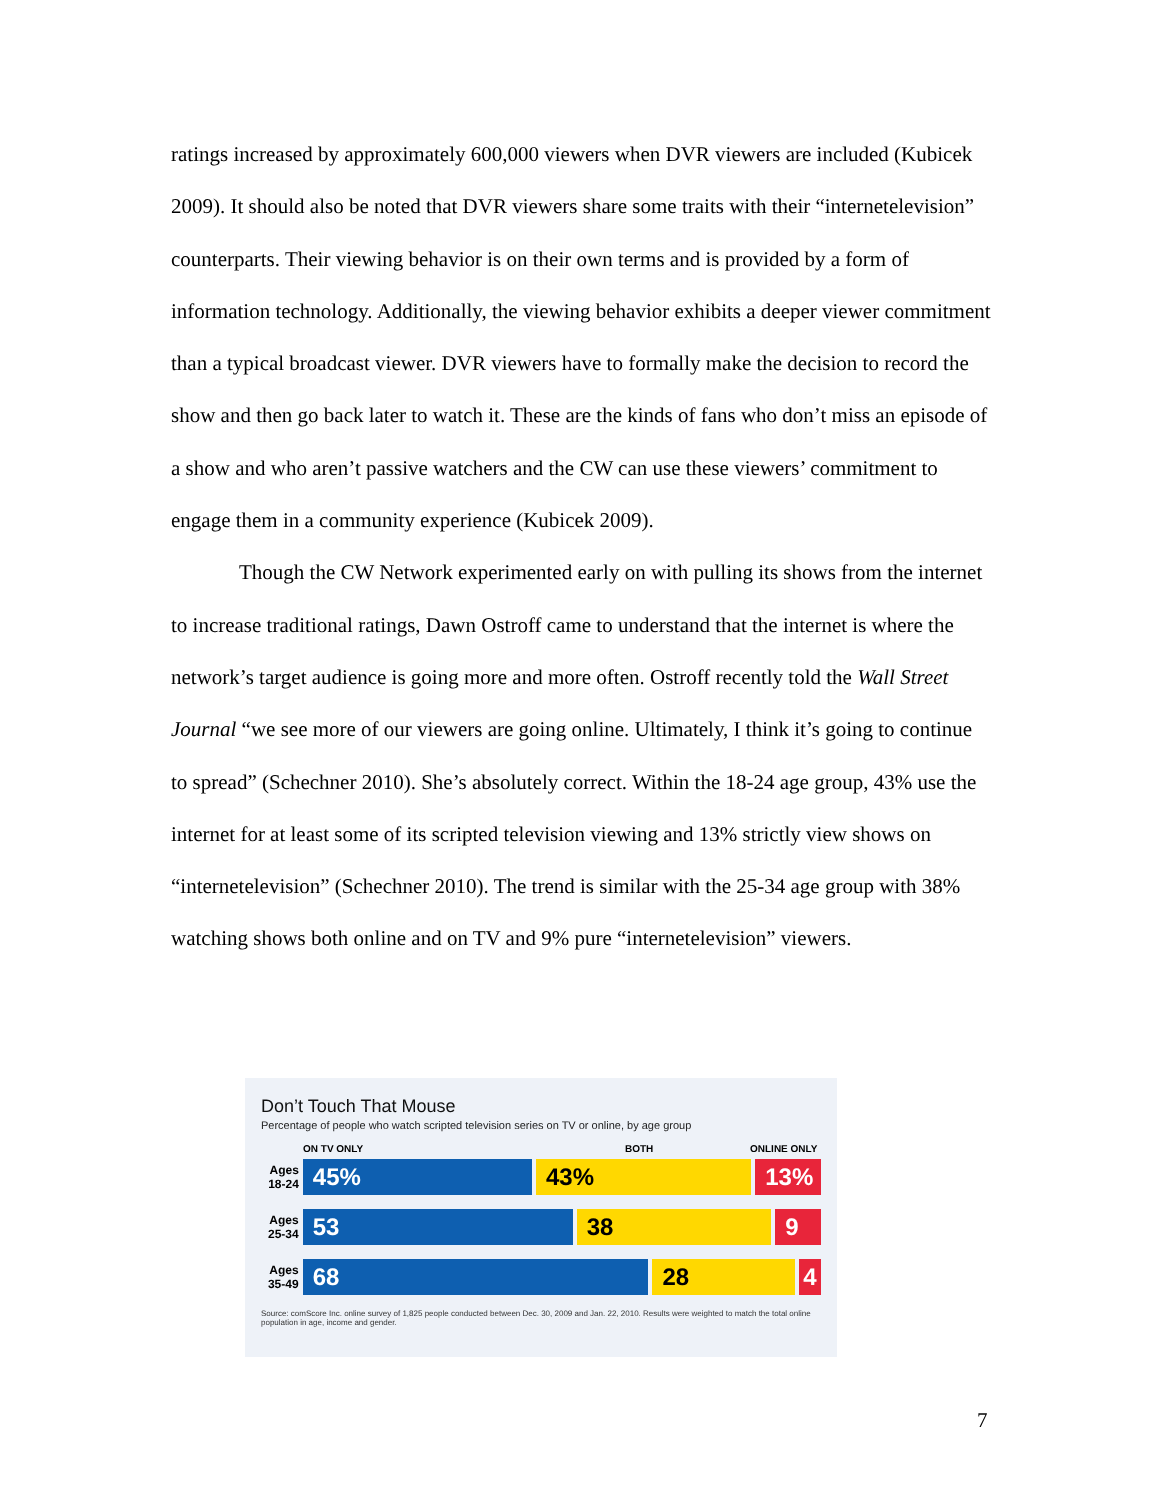ratings increased by approximately 600,000 viewers when DVR viewers are included (Kubicek 2009). It should also be noted that DVR viewers share some traits with their “internetelevision” counterparts. Their viewing behavior is on their own terms and is provided by a form of information technology. Additionally, the viewing behavior exhibits a deeper viewer commitment than a typical broadcast viewer. DVR viewers have to formally make the decision to record the show and then go back later to watch it. These are the kinds of fans who don’t miss an episode of a show and who aren’t passive watchers and the CW can use these viewers’ commitment to engage them in a community experience (Kubicek 2009).
Though the CW Network experimented early on with pulling its shows from the internet to increase traditional ratings, Dawn Ostroff came to understand that the internet is where the network’s target audience is going more and more often. Ostroff recently told the Wall Street Journal “we see more of our viewers are going online. Ultimately, I think it’s going to continue to spread” (Schechner 2010). She’s absolutely correct. Within the 18-24 age group, 43% use the internet for at least some of its scripted television viewing and 13% strictly view shows on “internetelevision” (Schechner 2010). The trend is similar with the 25-34 age group with 38% watching shows both online and on TV and 9% pure “internetelevision” viewers.
Don’t Touch That Mouse
Percentage of people who watch scripted television series on TV or online, by age group
ON TV ONLY BOTH ONLINE ONLY
Ages 18-24
45% 43% 13%
Ages 25-34
53 38 9
Ages 35-49
68 28 4
Source: comScore Inc. online survey of 1,825 people conducted between Dec. 30, 2009 and Jan. 22, 2010. Results were weighted to match the total online population in age, income and gender.
7